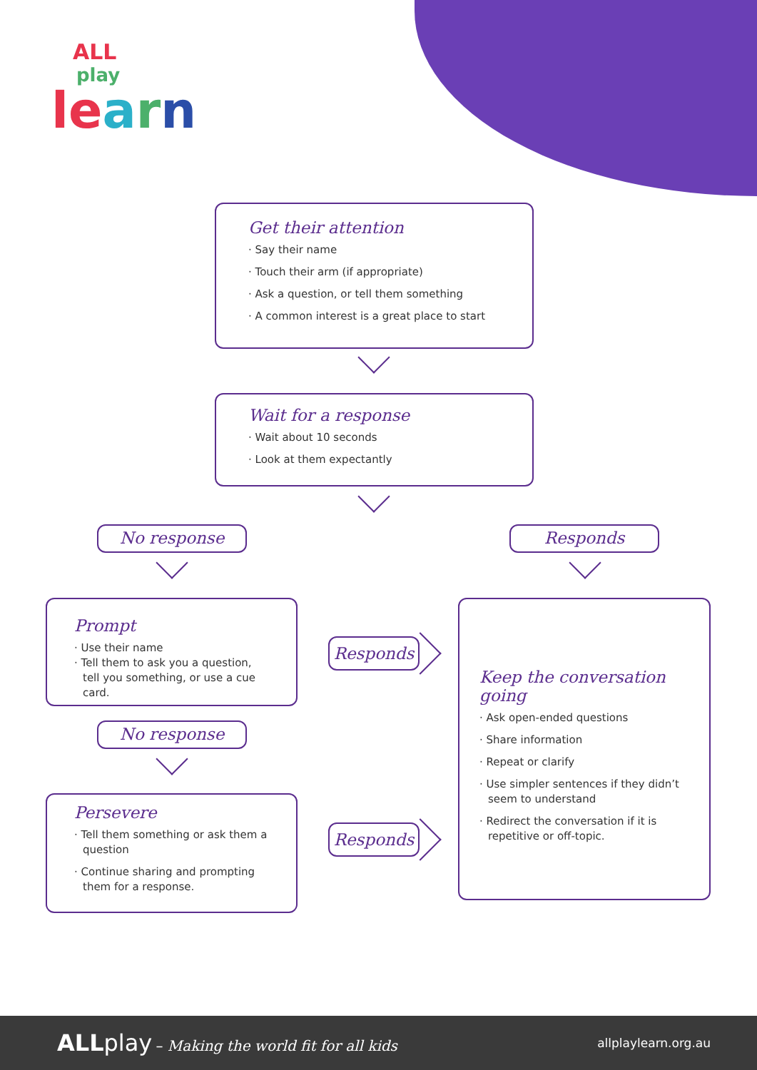ALL
play
le arn
Get their attention
· Say their name
· Touch their arm (if appropriate)
· Ask a question, or tell them something
· A common interest is a great place to start
Wait for a response
· Wait about 10 seconds
· Look at them expectantly
No response Responds
Prompt
· Use their name
· Tell them to ask you a question, tell you something, or use a cue card.
Responds
No response
Persevere
· Tell them something or ask them a question
· Continue sharing and prompting them for a response.
Responds
Keep the conversation going
· Ask open-ended questions
· Share information
· Repeat or clarify
· Use simpler sentences if they didn’t seem to understand
· Redirect the conversation if it is repetitive or off-topic.
ALL play – Making the world fit for all kids
allplaylearn.org.au